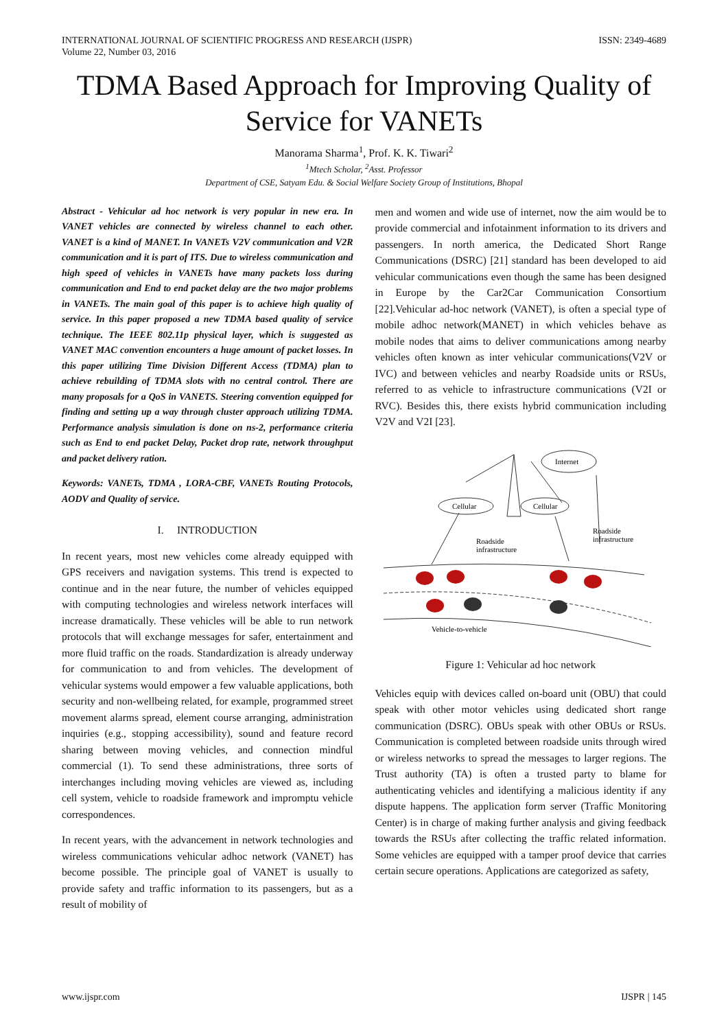INTERNATIONAL JOURNAL OF SCIENTIFIC PROGRESS AND RESEARCH (IJSPR)
Volume 22, Number 03, 2016
ISSN: 2349-4689
TDMA Based Approach for Improving Quality of Service for VANETs
Manorama Sharma<sup>1</sup>, Prof. K. K. Tiwari<sup>2</sup>
<sup>1</sup> Mtech Scholar, <sup>2</sup>Asst. Professor
Department of CSE, Satyam Edu. & Social Welfare Society Group of Institutions, Bhopal
Abstract - Vehicular ad hoc network is very popular in new era. In VANET vehicles are connected by wireless channel to each other. VANET is a kind of MANET. In VANETs V2V communication and V2R communication and it is part of ITS. Due to wireless communication and high speed of vehicles in VANETs have many packets loss during communication and End to end packet delay are the two major problems in VANETs. The main goal of this paper is to achieve high quality of service. In this paper proposed a new TDMA based quality of service technique. The IEEE 802.11p physical layer, which is suggested as VANET MAC convention encounters a huge amount of packet losses. In this paper utilizing Time Division Different Access (TDMA) plan to achieve rebuilding of TDMA slots with no central control. There are many proposals for a QoS in VANETS. Steering convention equipped for finding and setting up a way through cluster approach utilizing TDMA. Performance analysis simulation is done on ns-2, performance criteria such as End to end packet Delay, Packet drop rate, network throughput and packet delivery ration.
Keywords: VANETs, TDMA , LORA-CBF, VANETs Routing Protocols, AODV and Quality of service.
I. INTRODUCTION
In recent years, most new vehicles come already equipped with GPS receivers and navigation systems. This trend is expected to continue and in the near future, the number of vehicles equipped with computing technologies and wireless network interfaces will increase dramatically. These vehicles will be able to run network protocols that will exchange messages for safer, entertainment and more fluid traffic on the roads. Standardization is already underway for communication to and from vehicles. The development of vehicular systems would empower a few valuable applications, both security and non-wellbeing related, for example, programmed street movement alarms spread, element course arranging, administration inquiries (e.g., stopping accessibility), sound and feature record sharing between moving vehicles, and connection mindful commercial (1). To send these administrations, three sorts of interchanges including moving vehicles are viewed as, including cell system, vehicle to roadside framework and impromptu vehicle correspondences.
In recent years, with the advancement in network technologies and wireless communications vehicular adhoc network (VANET) has become possible. The principle goal of VANET is usually to provide safety and traffic information to its passengers, but as a result of mobility of
men and women and wide use of internet, now the aim would be to provide commercial and infotainment information to its drivers and passengers. In north america, the Dedicated Short Range Communications (DSRC) [21] standard has been developed to aid vehicular communications even though the same has been designed in Europe by the Car2Car Communication Consortium [22].Vehicular ad-hoc network (VANET), is often a special type of mobile adhoc network(MANET) in which vehicles behave as mobile nodes that aims to deliver communications among nearby vehicles often known as inter vehicular communications(V2V or IVC) and between vehicles and nearby Roadside units or RSUs, referred to as vehicle to infrastructure communications (V2I or RVC). Besides this, there exists hybrid communication including V2V and V2I [23].
Internet
Cellular
Cellular
Roadside
infrastructure
Roadside
infrastructure
Vehicle-to-vehicle
Figure 1: Vehicular ad hoc network
Vehicles equip with devices called on-board unit (OBU) that could speak with other motor vehicles using dedicated short range communication (DSRC). OBUs speak with other OBUs or RSUs. Communication is completed between roadside units through wired or wireless networks to spread the messages to larger regions. The Trust authority (TA) is often a trusted party to blame for authenticating vehicles and identifying a malicious identity if any dispute happens. The application form server (Traffic Monitoring Center) is in charge of making further analysis and giving feedback towards the RSUs after collecting the traffic related information. Some vehicles are equipped with a tamper proof device that carries certain secure operations. Applications are categorized as safety,
www.ijspr.com IJSPR | 145